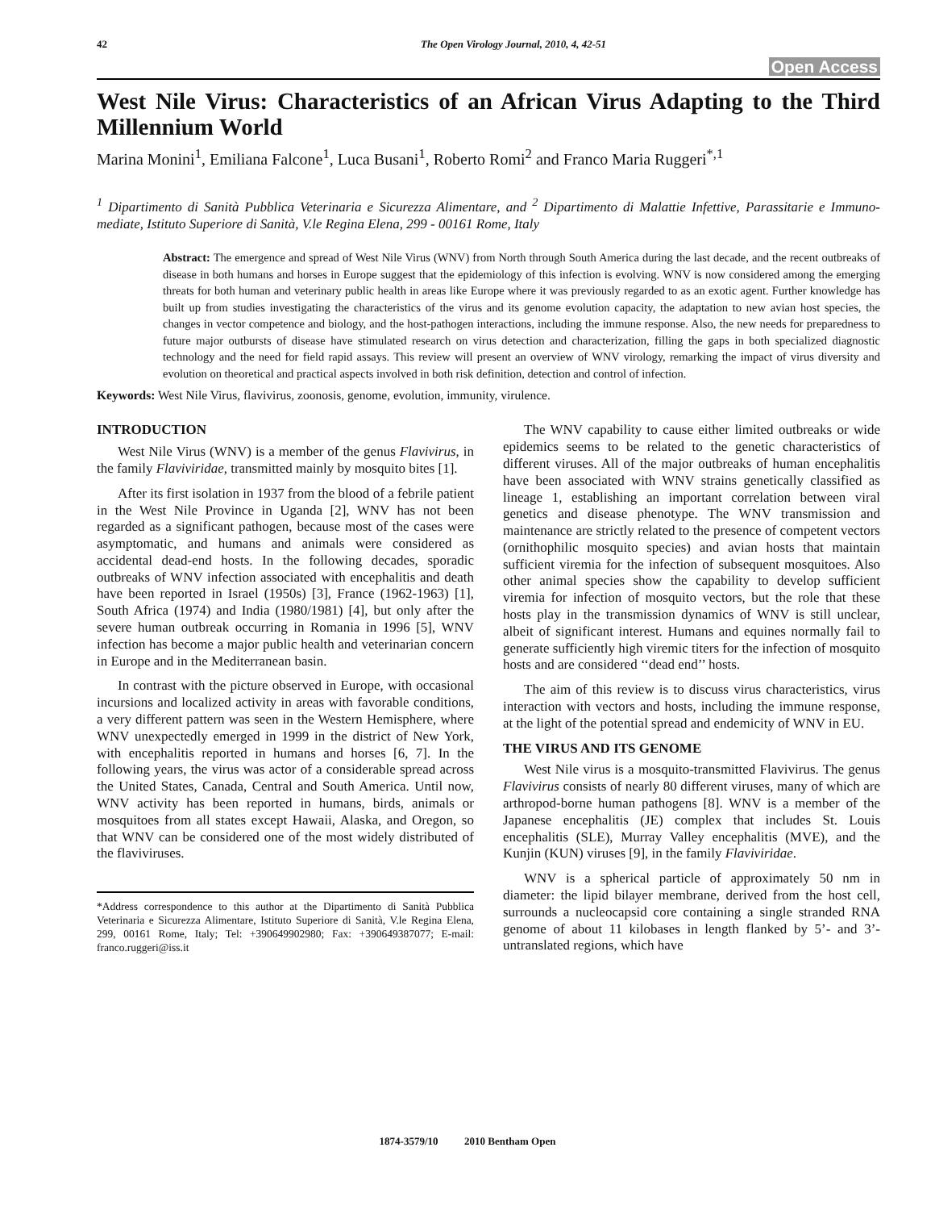42 The Open Virology Journal, 2010, 4, 42-51
Open Access
West Nile Virus: Characteristics of an African Virus Adapting to the Third Millennium World
Marina Monini<sup>1</sup>, Emiliana Falcone<sup>1</sup>, Luca Busani<sup>1</sup>, Roberto Romi<sup>2</sup> and Franco Maria Ruggeri<sup>*,1</sup>
<sup>1</sup> Dipartimento di Sanità Pubblica Veterinaria e Sicurezza Alimentare, and <sup>2</sup> Dipartimento di Malattie Infettive, Parassitarie e Immuno-mediate, Istituto Superiore di Sanità, V.le Regina Elena, 299 - 00161 Rome, Italy
Abstract: The emergence and spread of West Nile Virus (WNV) from North through South America during the last decade, and the recent outbreaks of disease in both humans and horses in Europe suggest that the epidemiology of this infection is evolving. WNV is now considered among the emerging threats for both human and veterinary public health in areas like Europe where it was previously regarded to as an exotic agent. Further knowledge has built up from studies investigating the characteristics of the virus and its genome evolution capacity, the adaptation to new avian host species, the changes in vector competence and biology, and the host-pathogen interactions, including the immune response. Also, the new needs for preparedness to future major outbursts of disease have stimulated research on virus detection and characterization, filling the gaps in both specialized diagnostic technology and the need for field rapid assays. This review will present an overview of WNV virology, remarking the impact of virus diversity and evolution on theoretical and practical aspects involved in both risk definition, detection and control of infection.
Keywords: West Nile Virus, flavivirus, zoonosis, genome, evolution, immunity, virulence.
INTRODUCTION
West Nile Virus (WNV) is a member of the genus Flavivirus, in the family Flaviviridae, transmitted mainly by mosquito bites [1].
After its first isolation in 1937 from the blood of a febrile patient in the West Nile Province in Uganda [2], WNV has not been regarded as a significant pathogen, because most of the cases were asymptomatic, and humans and animals were considered as accidental dead-end hosts. In the following decades, sporadic outbreaks of WNV infection associated with encephalitis and death have been reported in Israel (1950s) [3], France (1962-1963) [1], South Africa (1974) and India (1980/1981) [4], but only after the severe human outbreak occurring in Romania in 1996 [5], WNV infection has become a major public health and veterinarian concern in Europe and in the Mediterranean basin.
In contrast with the picture observed in Europe, with occasional incursions and localized activity in areas with favorable conditions, a very different pattern was seen in the Western Hemisphere, where WNV unexpectedly emerged in 1999 in the district of New York, with encephalitis reported in humans and horses [6, 7]. In the following years, the virus was actor of a considerable spread across the United States, Canada, Central and South America. Until now, WNV activity has been reported in humans, birds, animals or mosquitoes from all states except Hawaii, Alaska, and Oregon, so that WNV can be considered one of the most widely distributed of the flaviviruses.
*Address correspondence to this author at the Dipartimento di Sanità Pubblica Veterinaria e Sicurezza Alimentare, Istituto Superiore di Sanità, V.le Regina Elena, 299, 00161 Rome, Italy; Tel: +390649902980; Fax: +390649387077; E-mail: franco.ruggeri@iss.it
The WNV capability to cause either limited outbreaks or wide epidemics seems to be related to the genetic characteristics of different viruses. All of the major outbreaks of human encephalitis have been associated with WNV strains genetically classified as lineage 1, establishing an important correlation between viral genetics and disease phenotype. The WNV transmission and maintenance are strictly related to the presence of competent vectors (ornithophilic mosquito species) and avian hosts that maintain sufficient viremia for the infection of subsequent mosquitoes. Also other animal species show the capability to develop sufficient viremia for infection of mosquito vectors, but the role that these hosts play in the transmission dynamics of WNV is still unclear, albeit of significant interest. Humans and equines normally fail to generate sufficiently high viremic titers for the infection of mosquito hosts and are considered ‘‘dead end’’ hosts.
The aim of this review is to discuss virus characteristics, virus interaction with vectors and hosts, including the immune response, at the light of the potential spread and endemicity of WNV in EU.
THE VIRUS AND ITS GENOME
West Nile virus is a mosquito-transmitted Flavivirus. The genus Flavivirus consists of nearly 80 different viruses, many of which are arthropod-borne human pathogens [8]. WNV is a member of the Japanese encephalitis (JE) complex that includes St. Louis encephalitis (SLE), Murray Valley encephalitis (MVE), and the Kunjin (KUN) viruses [9], in the family Flaviviridae.
WNV is a spherical particle of approximately 50 nm in diameter: the lipid bilayer membrane, derived from the host cell, surrounds a nucleocapsid core containing a single stranded RNA genome of about 11 kilobases in length flanked by 5’- and 3’-untranslated regions, which have
1874-3579/10 2010 Bentham Open